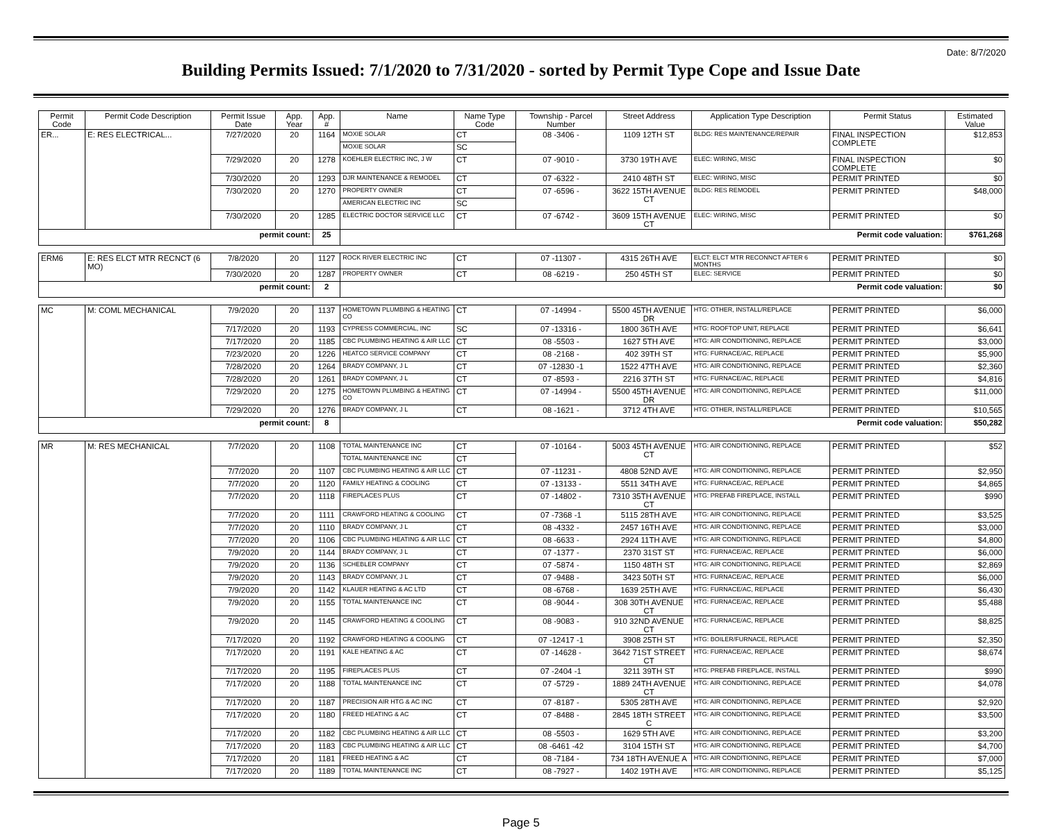Date: 8/7/2020
Building Permits Issued: 7/1/2020 to 7/31/2020 - sorted by Permit Type Cope and Issue Date
| Permit Code | Permit Code Description | Permit Issue Date | App. Year | App. # | Name | Name Type Code | Township - Parcel Number | Street Address | Application Type Description | Permit Status | Estimated Value |
| --- | --- | --- | --- | --- | --- | --- | --- | --- | --- | --- | --- |
| ER... | E: RES ELECTRICAL... | 7/27/2020 | 20 | 1164 | MOXIE SOLAR | CT | 08 -3406 - | 1109 12TH ST | BLDG: RES MAINTENANCE/REPAIR | FINAL INSPECTION COMPLETE | $12,853 |
| | | | | | MOXIE SOLAR | SC | | | | | |
| | | 7/29/2020 | 20 | 1278 | KOEHLER ELECTRIC INC, J W | CT | 07 -9010 - | 3730 19TH AVE | ELEC: WIRING, MISC | FINAL INSPECTION COMPLETE | $0 |
| | | 7/30/2020 | 20 | 1293 | DJR MAINTENANCE & REMODEL | CT | 07 -6322 - | 2410 48TH ST | ELEC: WIRING, MISC | PERMIT PRINTED | $0 |
| | | 7/30/2020 | 20 | 1270 | PROPERTY OWNER | CT | 07 -6596 - | 3622 15TH AVENUE CT | BLDG: RES REMODEL | PERMIT PRINTED | $48,000 |
| | | | | | AMERICAN ELECTRIC INC | SC | | | | | |
| | | 7/30/2020 | 20 | 1285 | ELECTRIC DOCTOR SERVICE LLC | CT | 07 -6742 - | 3609 15TH AVENUE CT | ELEC: WIRING, MISC | PERMIT PRINTED | $0 |
| permit count: | | | | 25 | Permit code valuation: | | | | | | $761,268 |
| ERM6 | E: RES ELCT MTR RECNCT (6 MO) | 7/8/2020 | 20 | 1127 | ROCK RIVER ELECTRIC INC | CT | 07 -11307 - | 4315 26TH AVE | ELCT: ELCT MTR RECONNCT AFTER 6 MONTHS | PERMIT PRINTED | $0 |
| | | 7/30/2020 | 20 | 1287 | PROPERTY OWNER | CT | 08 -6219 - | 250 45TH ST | ELEC: SERVICE | PERMIT PRINTED | $0 |
| permit count: | | | | 2 | Permit code valuation: | | | | | | $0 |
| MC | M: COML MECHANICAL | 7/9/2020 | 20 | 1137 | HOMETOWN PLUMBING & HEATING CO | CT | 07 -14994 - | 5500 45TH AVENUE DR | HTG: OTHER, INSTALL/REPLACE | PERMIT PRINTED | $6,000 |
| | | 7/17/2020 | 20 | 1193 | CYPRESS COMMERCIAL, INC | SC | 07 -13316 - | 1800 36TH AVE | HTG: ROOFTOP UNIT, REPLACE | PERMIT PRINTED | $6,641 |
| | | 7/17/2020 | 20 | 1185 | CBC PLUMBING HEATING & AIR LLC | CT | 08 -5503 - | 1627 5TH AVE | HTG: AIR CONDITIONING, REPLACE | PERMIT PRINTED | $3,000 |
| | | 7/23/2020 | 20 | 1226 | HEATCO SERVICE COMPANY | CT | 08 -2168 - | 402 39TH ST | HTG: FURNACE/AC, REPLACE | PERMIT PRINTED | $5,900 |
| | | 7/28/2020 | 20 | 1264 | BRADY COMPANY, J L | CT | 07 -12830 -1 | 1522 47TH AVE | HTG: AIR CONDITIONING, REPLACE | PERMIT PRINTED | $2,360 |
| | | 7/28/2020 | 20 | 1261 | BRADY COMPANY, J L | CT | 07 -8593 - | 2216 37TH ST | HTG: FURNACE/AC, REPLACE | PERMIT PRINTED | $4,816 |
| | | 7/29/2020 | 20 | 1275 | HOMETOWN PLUMBING & HEATING CO | CT | 07 -14994 - | 5500 45TH AVENUE DR | HTG: AIR CONDITIONING, REPLACE | PERMIT PRINTED | $11,000 |
| | | 7/29/2020 | 20 | 1276 | BRADY COMPANY, J L | CT | 08 -1621 - | 3712 4TH AVE | HTG: OTHER, INSTALL/REPLACE | PERMIT PRINTED | $10,565 |
| permit count: | | | | 8 | Permit code valuation: | | | | | | $50,282 |
| MR | M: RES MECHANICAL | 7/7/2020 | 20 | 1108 | TOTAL MAINTENANCE INC | CT | 07 -10164 - | 5003 45TH AVENUE CT | HTG: AIR CONDITIONING, REPLACE | PERMIT PRINTED | $52 |
| | | | | | TOTAL MAINTENANCE INC | CT | | | | | |
| | | 7/7/2020 | 20 | 1107 | CBC PLUMBING HEATING & AIR LLC | CT | 07 -11231 - | 4808 52ND AVE | HTG: AIR CONDITIONING, REPLACE | PERMIT PRINTED | $2,950 |
| | | 7/7/2020 | 20 | 1120 | FAMILY HEATING & COOLING | CT | 07 -13133 - | 5511 34TH AVE | HTG: FURNACE/AC, REPLACE | PERMIT PRINTED | $4,865 |
| | | 7/7/2020 | 20 | 1118 | FIREPLACES PLUS | CT | 07 -14802 - | 7310 35TH AVENUE CT | HTG: PREFAB FIREPLACE, INSTALL | PERMIT PRINTED | $990 |
| | | 7/7/2020 | 20 | 1111 | CRAWFORD HEATING & COOLING | CT | 07 -7368 -1 | 5115 28TH AVE | HTG: AIR CONDITIONING, REPLACE | PERMIT PRINTED | $3,525 |
| | | 7/7/2020 | 20 | 1110 | BRADY COMPANY, J L | CT | 08 -4332 - | 2457 16TH AVE | HTG: AIR CONDITIONING, REPLACE | PERMIT PRINTED | $3,000 |
| | | 7/7/2020 | 20 | 1106 | CBC PLUMBING HEATING & AIR LLC | CT | 08 -6633 - | 2924 11TH AVE | HTG: AIR CONDITIONING, REPLACE | PERMIT PRINTED | $4,800 |
| | | 7/9/2020 | 20 | 1144 | BRADY COMPANY, J L | CT | 07 -1377 - | 2370 31ST ST | HTG: FURNACE/AC, REPLACE | PERMIT PRINTED | $6,000 |
| | | 7/9/2020 | 20 | 1136 | SCHEBLER COMPANY | CT | 07 -5874 - | 1150 48TH ST | HTG: AIR CONDITIONING, REPLACE | PERMIT PRINTED | $2,869 |
| | | 7/9/2020 | 20 | 1143 | BRADY COMPANY, J L | CT | 07 -9488 - | 3423 50TH ST | HTG: FURNACE/AC, REPLACE | PERMIT PRINTED | $6,000 |
| | | 7/9/2020 | 20 | 1142 | KLAUER HEATING & AC LTD | CT | 08 -6768 - | 1639 25TH AVE | HTG: FURNACE/AC, REPLACE | PERMIT PRINTED | $6,430 |
| | | 7/9/2020 | 20 | 1155 | TOTAL MAINTENANCE INC | CT | 08 -9044 - | 308 30TH AVENUE CT | HTG: FURNACE/AC, REPLACE | PERMIT PRINTED | $5,488 |
| | | 7/9/2020 | 20 | 1145 | CRAWFORD HEATING & COOLING | CT | 08 -9083 - | 910 32ND AVENUE CT | HTG: FURNACE/AC, REPLACE | PERMIT PRINTED | $8,825 |
| | | 7/17/2020 | 20 | 1192 | CRAWFORD HEATING & COOLING | CT | 07 -12417 -1 | 3908 25TH ST | HTG: BOILER/FURNACE, REPLACE | PERMIT PRINTED | $2,350 |
| | | 7/17/2020 | 20 | 1191 | KALE HEATING & AC | CT | 07 -14628 - | 3642 71ST STREET CT | HTG: FURNACE/AC, REPLACE | PERMIT PRINTED | $8,674 |
| | | 7/17/2020 | 20 | 1195 | FIREPLACES PLUS | CT | 07 -2404 -1 | 3211 39TH ST | HTG: PREFAB FIREPLACE, INSTALL | PERMIT PRINTED | $990 |
| | | 7/17/2020 | 20 | 1188 | TOTAL MAINTENANCE INC | CT | 07 -5729 - | 1889 24TH AVENUE CT | HTG: AIR CONDITIONING, REPLACE | PERMIT PRINTED | $4,078 |
| | | 7/17/2020 | 20 | 1187 | PRECISION AIR HTG & AC INC | CT | 07 -8187 - | 5305 28TH AVE | HTG: AIR CONDITIONING, REPLACE | PERMIT PRINTED | $2,920 |
| | | 7/17/2020 | 20 | 1180 | FREED HEATING & AC | CT | 07 -8488 - | 2845 18TH STREET C | HTG: AIR CONDITIONING, REPLACE | PERMIT PRINTED | $3,500 |
| | | 7/17/2020 | 20 | 1182 | CBC PLUMBING HEATING & AIR LLC | CT | 08 -5503 - | 1629 5TH AVE | HTG: AIR CONDITIONING, REPLACE | PERMIT PRINTED | $3,200 |
| | | 7/17/2020 | 20 | 1183 | CBC PLUMBING HEATING & AIR LLC | CT | 08 -6461 -42 | 3104 15TH ST | HTG: AIR CONDITIONING, REPLACE | PERMIT PRINTED | $4,700 |
| | | 7/17/2020 | 20 | 1181 | FREED HEATING & AC | CT | 08 -7184 - | 734 18TH AVENUE A | HTG: AIR CONDITIONING, REPLACE | PERMIT PRINTED | $7,000 |
| | | 7/17/2020 | 20 | 1189 | TOTAL MAINTENANCE INC | CT | 08 -7927 - | 1402 19TH AVE | HTG: AIR CONDITIONING, REPLACE | PERMIT PRINTED | $5,125 |
Page 5